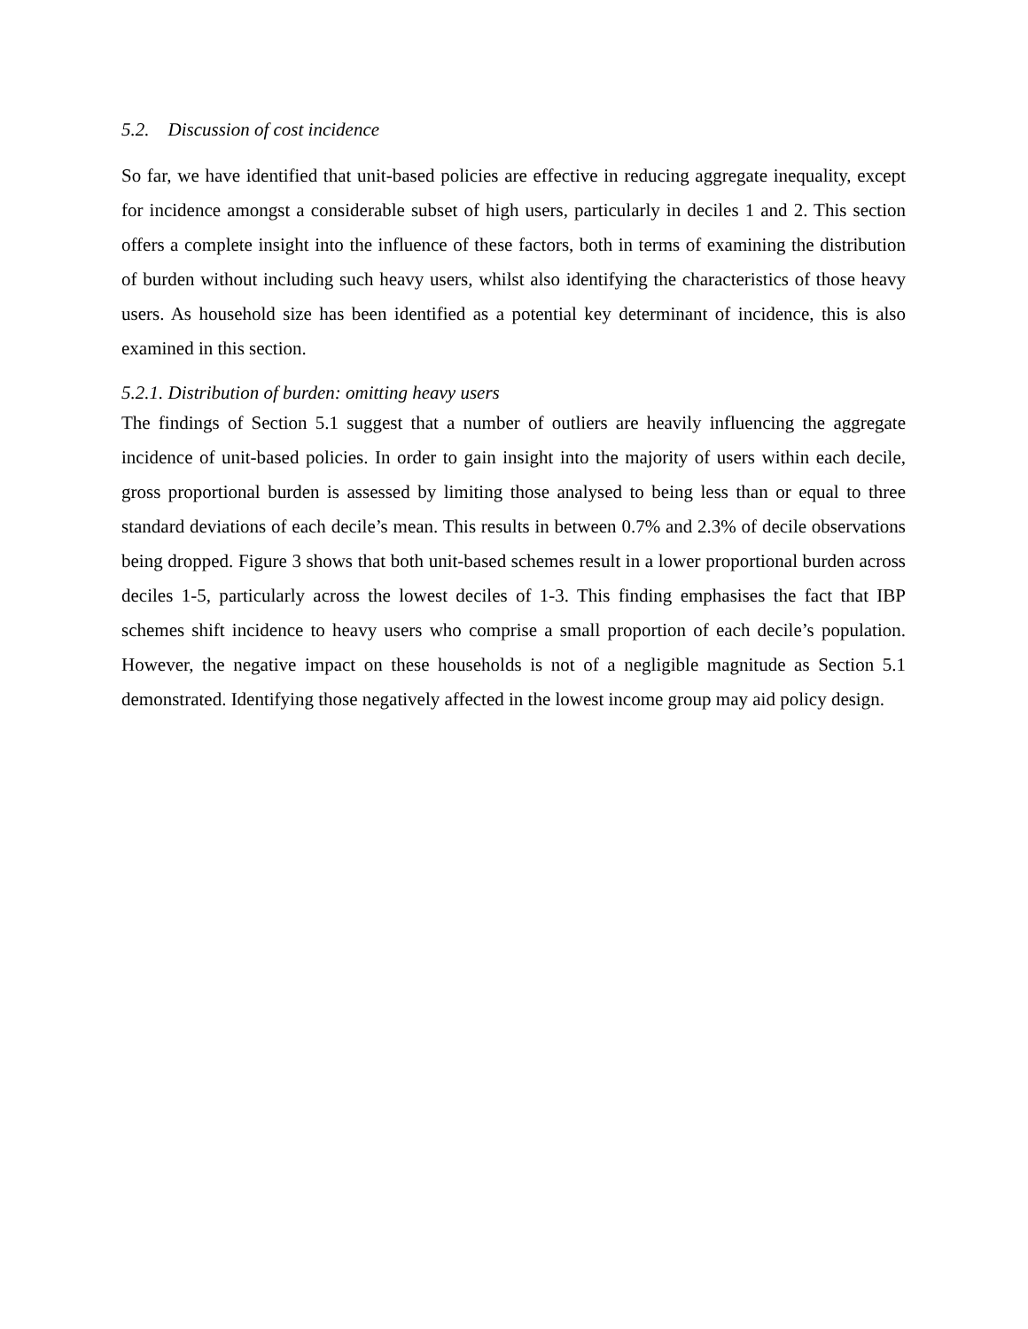5.2. Discussion of cost incidence
So far, we have identified that unit-based policies are effective in reducing aggregate inequality, except for incidence amongst a considerable subset of high users, particularly in deciles 1 and 2. This section offers a complete insight into the influence of these factors, both in terms of examining the distribution of burden without including such heavy users, whilst also identifying the characteristics of those heavy users. As household size has been identified as a potential key determinant of incidence, this is also examined in this section.
5.2.1. Distribution of burden: omitting heavy users
The findings of Section 5.1 suggest that a number of outliers are heavily influencing the aggregate incidence of unit-based policies. In order to gain insight into the majority of users within each decile, gross proportional burden is assessed by limiting those analysed to being less than or equal to three standard deviations of each decile’s mean. This results in between 0.7% and 2.3% of decile observations being dropped. Figure 3 shows that both unit-based schemes result in a lower proportional burden across deciles 1-5, particularly across the lowest deciles of 1-3. This finding emphasises the fact that IBP schemes shift incidence to heavy users who comprise a small proportion of each decile’s population. However, the negative impact on these households is not of a negligible magnitude as Section 5.1 demonstrated. Identifying those negatively affected in the lowest income group may aid policy design.